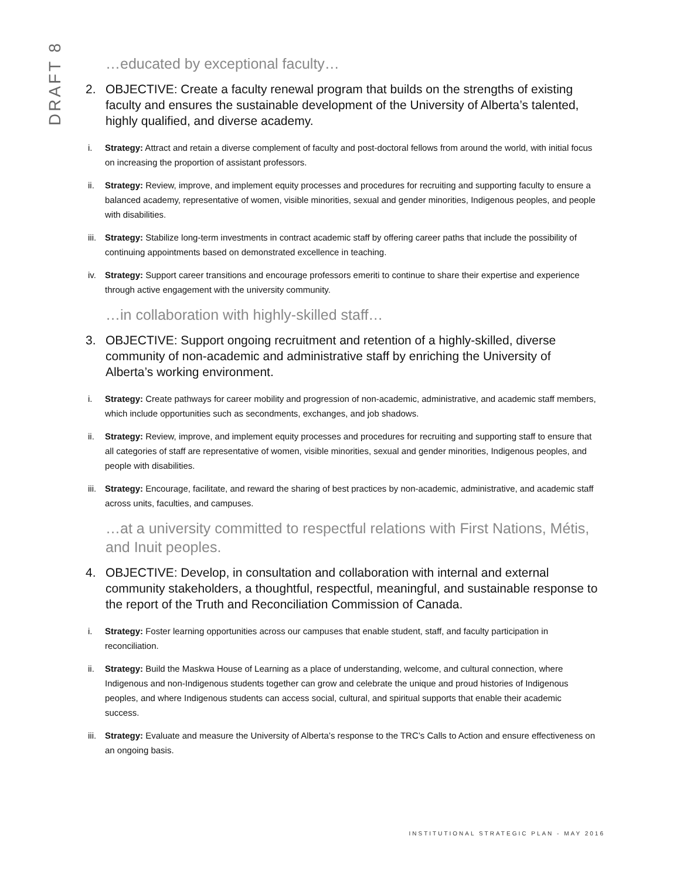DRAFT 8
…educated by exceptional faculty…
2. OBJECTIVE: Create a faculty renewal program that builds on the strengths of existing faculty and ensures the sustainable development of the University of Alberta’s talented, highly qualified, and diverse academy.
i. Strategy: Attract and retain a diverse complement of faculty and post-doctoral fellows from around the world, with initial focus on increasing the proportion of assistant professors.
ii. Strategy: Review, improve, and implement equity processes and procedures for recruiting and supporting faculty to ensure a balanced academy, representative of women, visible minorities, sexual and gender minorities, Indigenous peoples, and people with disabilities.
iii. Strategy: Stabilize long-term investments in contract academic staff by offering career paths that include the possibility of continuing appointments based on demonstrated excellence in teaching.
iv. Strategy: Support career transitions and encourage professors emeriti to continue to share their expertise and experience through active engagement with the university community.
…in collaboration with highly-skilled staff…
3. OBJECTIVE: Support ongoing recruitment and retention of a highly-skilled, diverse community of non-academic and administrative staff by enriching the University of Alberta’s working environment.
i. Strategy: Create pathways for career mobility and progression of non-academic, administrative, and academic staff members, which include opportunities such as secondments, exchanges, and job shadows.
ii. Strategy: Review, improve, and implement equity processes and procedures for recruiting and supporting staff to ensure that all categories of staff are representative of women, visible minorities, sexual and gender minorities, Indigenous peoples, and people with disabilities.
iii. Strategy: Encourage, facilitate, and reward the sharing of best practices by non-academic, administrative, and academic staff across units, faculties, and campuses.
…at a university committed to respectful relations with First Nations, Métis, and Inuit peoples.
4. OBJECTIVE: Develop, in consultation and collaboration with internal and external community stakeholders, a thoughtful, respectful, meaningful, and sustainable response to the report of the Truth and Reconciliation Commission of Canada.
i. Strategy: Foster learning opportunities across our campuses that enable student, staff, and faculty participation in reconciliation.
ii. Strategy: Build the Maskwa House of Learning as a place of understanding, welcome, and cultural connection, where Indigenous and non-Indigenous students together can grow and celebrate the unique and proud histories of Indigenous peoples, and where Indigenous students can access social, cultural, and spiritual supports that enable their academic success.
iii. Strategy: Evaluate and measure the University of Alberta’s response to the TRC’s Calls to Action and ensure effectiveness on an ongoing basis.
INSTITUTIONAL STRATEGIC PLAN - MAY 2016